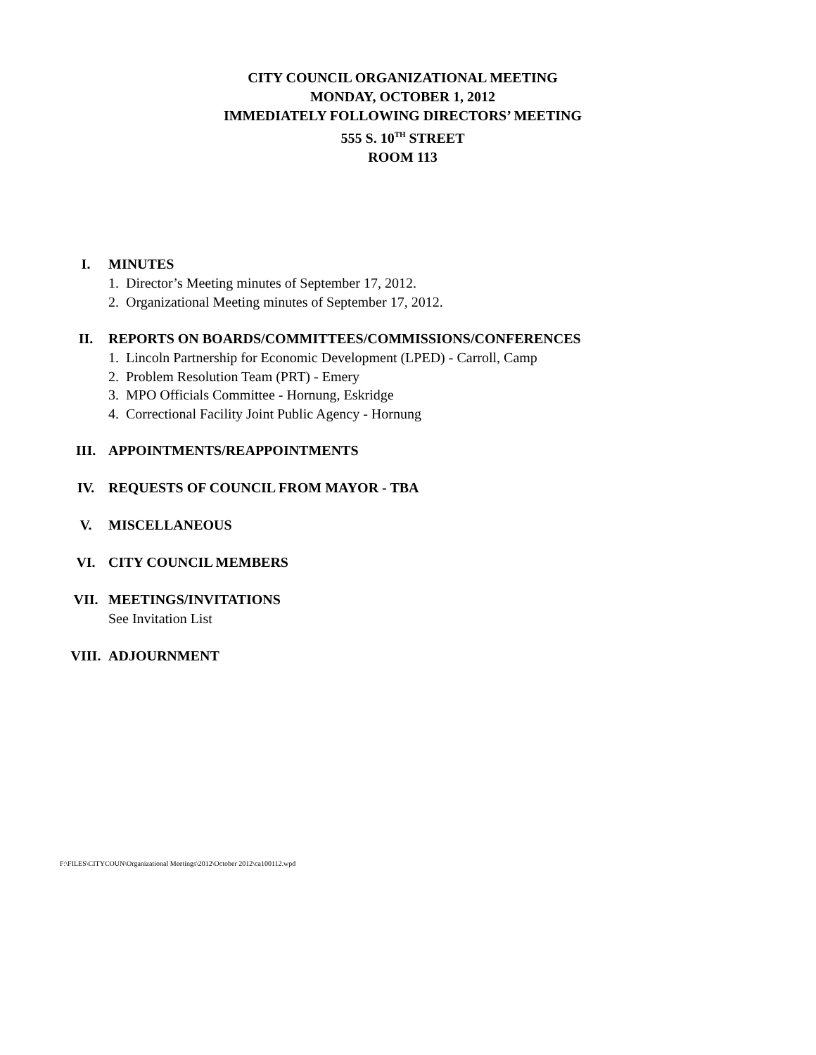CITY COUNCIL ORGANIZATIONAL MEETING
MONDAY, OCTOBER 1, 2012
IMMEDIATELY FOLLOWING DIRECTORS’ MEETING
555 S. 10<sup>TH</sup> STREET
ROOM 113
I. MINUTES
1. Director’s Meeting minutes of September 17, 2012.
2. Organizational Meeting minutes of September 17, 2012.
II. REPORTS ON BOARDS/COMMITTEES/COMMISSIONS/CONFERENCES
1. Lincoln Partnership for Economic Development (LPED) - Carroll, Camp
2. Problem Resolution Team (PRT) - Emery
3. MPO Officials Committee - Hornung, Eskridge
4. Correctional Facility Joint Public Agency - Hornung
III. APPOINTMENTS/REAPPOINTMENTS
IV. REQUESTS OF COUNCIL FROM MAYOR - TBA
V. MISCELLANEOUS
VI. CITY COUNCIL MEMBERS
VII. MEETINGS/INVITATIONS
See Invitation List
VIII. ADJOURNMENT
F:\FILES\CITYCOUN\Organizational Meetings\2012\October 2012\ca100112.wpd